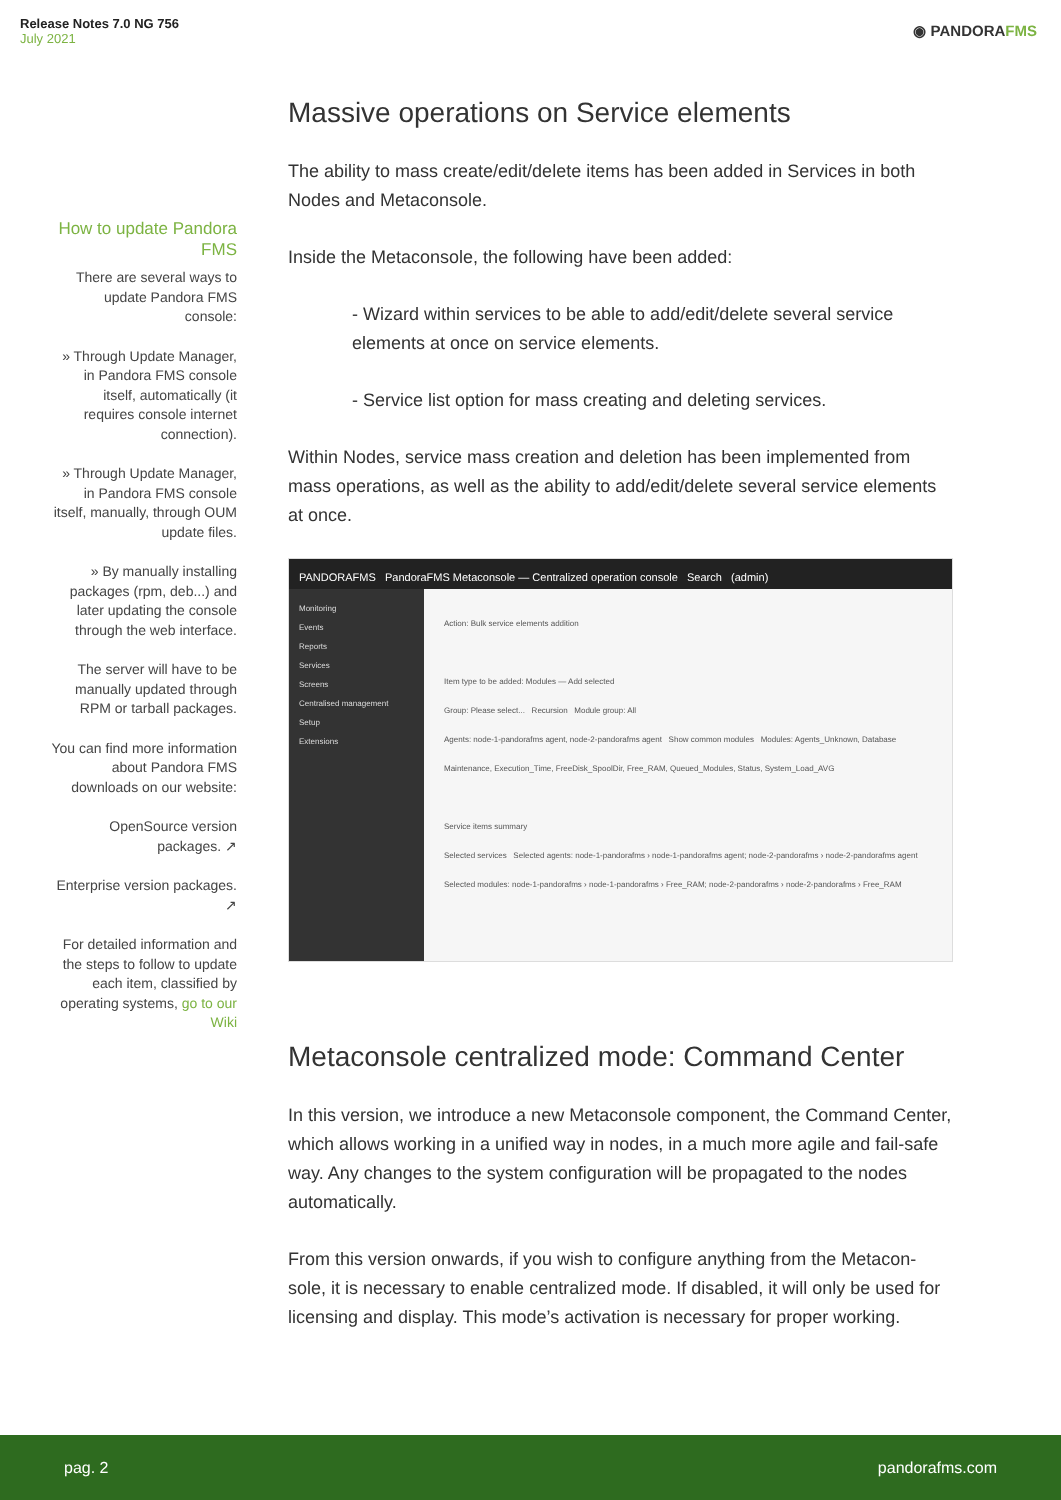Release Notes 7.0 NG 756
July 2021
◉ PANDORAFMS
How to update Pandora FMS
There are several ways to update Pandora FMS console:
» Through Update Manager, in Pandora FMS console itself, automatically (it requires console internet connection).
» Through Update Manager, in Pandora FMS console itself, manually, through OUM update files.
» By manually installing packages (rpm, deb...) and later updating the console through the web interface.
The server will have to be manually updated through RPM or tarball packages.
You can find more information about Pandora FMS downloads on our website:
OpenSource version packages. ↗
Enterprise version packages. ↗
For detailed information and the steps to follow to update each item, classified by operating systems, go to our Wiki
Massive operations on Service elements
The ability to mass create/edit/delete items has been added in Services in both Nodes and Metaconsole.
Inside the Metaconsole, the following have been added:
- Wizard within services to be able to add/edit/delete several service elements at once on service elements.
- Service list option for mass creating and deleting services.
Within Nodes, service mass creation and deletion has been implemented from mass operations, as well as the ability to add/edit/delete several service elements at once.
PANDORAFMS PandoraFMS Metaconsole — Centralized operation console Search (admin)
Monitoring
Events
Reports
Services
Screens
Centralised management
Setup
Extensions
Action: Bulk service elements addition
Item type to be added: Modules — Add selected
Group: Please select... Recursion Module group: All
Agents: node-1-pandorafms agent, node-2-pandorafms agent Show common modules Modules: Agents_Unknown, Database Maintenance, Execution_Time, FreeDisk_SpoolDir, Free_RAM, Queued_Modules, Status, System_Load_AVG
Service items summary
Selected services Selected agents: node-1-pandorafms › node-1-pandorafms agent; node-2-pandorafms › node-2-pandorafms agent Selected modules: node-1-pandorafms › node-1-pandorafms › Free_RAM; node-2-pandorafms › node-2-pandorafms › Free_RAM
Metaconsole centralized mode: Command Center
In this version, we introduce a new Metaconsole component, the Command Center, which allows working in a unified way in nodes, in a much more agile and fail-safe way. Any changes to the system configuration will be propagated to the nodes automatically.
From this version onwards, if you wish to configure anything from the Metacon-sole, it is necessary to enable centralized mode. If disabled, it will only be used for licensing and display. This mode’s activation is necessary for proper working.
pag. 2 pandorafms.com